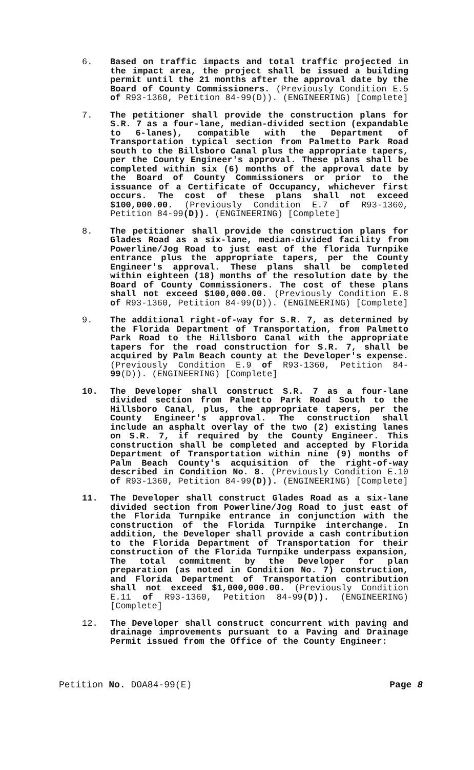6. Based on traffic impacts and total traffic projected in the impact area, the project shall be issued a building permit until the 21 months after the approval date by the Board of County Commissioners. (Previously Condition E.5 of R93-1360, Petition 84-99(D)). (ENGINEERING) [Complete]
7. The petitioner shall provide the construction plans for S.R. 7 as a four-lane, median-divided section (expandable to 6-lanes), compatible with the Department of Transportation typical section from Palmetto Park Road south to the Billsboro Canal plus the appropriate tapers, per the County Engineer's approval. These plans shall be completed within six (6) months of the approval date by the Board of County Commissioners or prior to the issuance of a Certificate of Occupancy, whichever first occurs. The cost of these plans shall not exceed $100,000.00. (Previously Condition E.7 of R93-1360, Petition 84-99(D)). (ENGINEERING) [Complete]
8. The petitioner shall provide the construction plans for Glades Road as a six-lane, median-divided facility from Powerline/Jog Road to just east of the florida Turnpike entrance plus the appropriate tapers, per the County Engineer's approval. These plans shall be completed within eighteen (18) months of the resolution date by the Board of County Commissioners. The cost of these plans shall not exceed $100,000.00. (Previously Condition E.8 of R93-1360, Petition 84-99(D)). (ENGINEERING) [Complete]
9. The additional right-of-way for S.R. 7, as determined by the Florida Department of Transportation, from Palmetto Park Road to the Hillsboro Canal with the appropriate tapers for the road construction for S.R. 7, shall be acquired by Palm Beach county at the Developer's expense. (Previously Condition E.9 of R93-1360, Petition 84-99(D)). (ENGINEERING) [Complete]
10. The Developer shall construct S.R. 7 as a four-lane divided section from Palmetto Park Road South to the Hillsboro Canal, plus, the appropriate tapers, per the County Engineer's approval. The construction shall include an asphalt overlay of the two (2) existing lanes on S.R. 7, if required by the County Engineer. This construction shall be completed and accepted by Florida Department of Transportation within nine (9) months of Palm Beach County's acquisition of the right-of-way described in Condition No. 8. (Previously Condition E.10 of R93-1360, Petition 84-99(D)). (ENGINEERING) [Complete]
11. The Developer shall construct Glades Road as a six-lane divided section from Powerline/Jog Road to just east of the Florida Turnpike entrance in conjunction with the construction of the Florida Turnpike interchange. In addition, the Developer shall provide a cash contribution to the Florida Department of Transportation for their construction of the Florida Turnpike underpass expansion, The total commitment by the Developer for plan preparation (as noted in Condition No. 7) construction, and Florida Department of Transportation contribution shall not exceed $1,000,000.00. (Previously Condition E.11 of R93-1360, Petition 84-99(D)). (ENGINEERING) [Complete]
12. The Developer shall construct concurrent with paving and drainage improvements pursuant to a Paving and Drainage Permit issued from the Office of the County Engineer:
Petition No. DOA84-99(E) Page 8